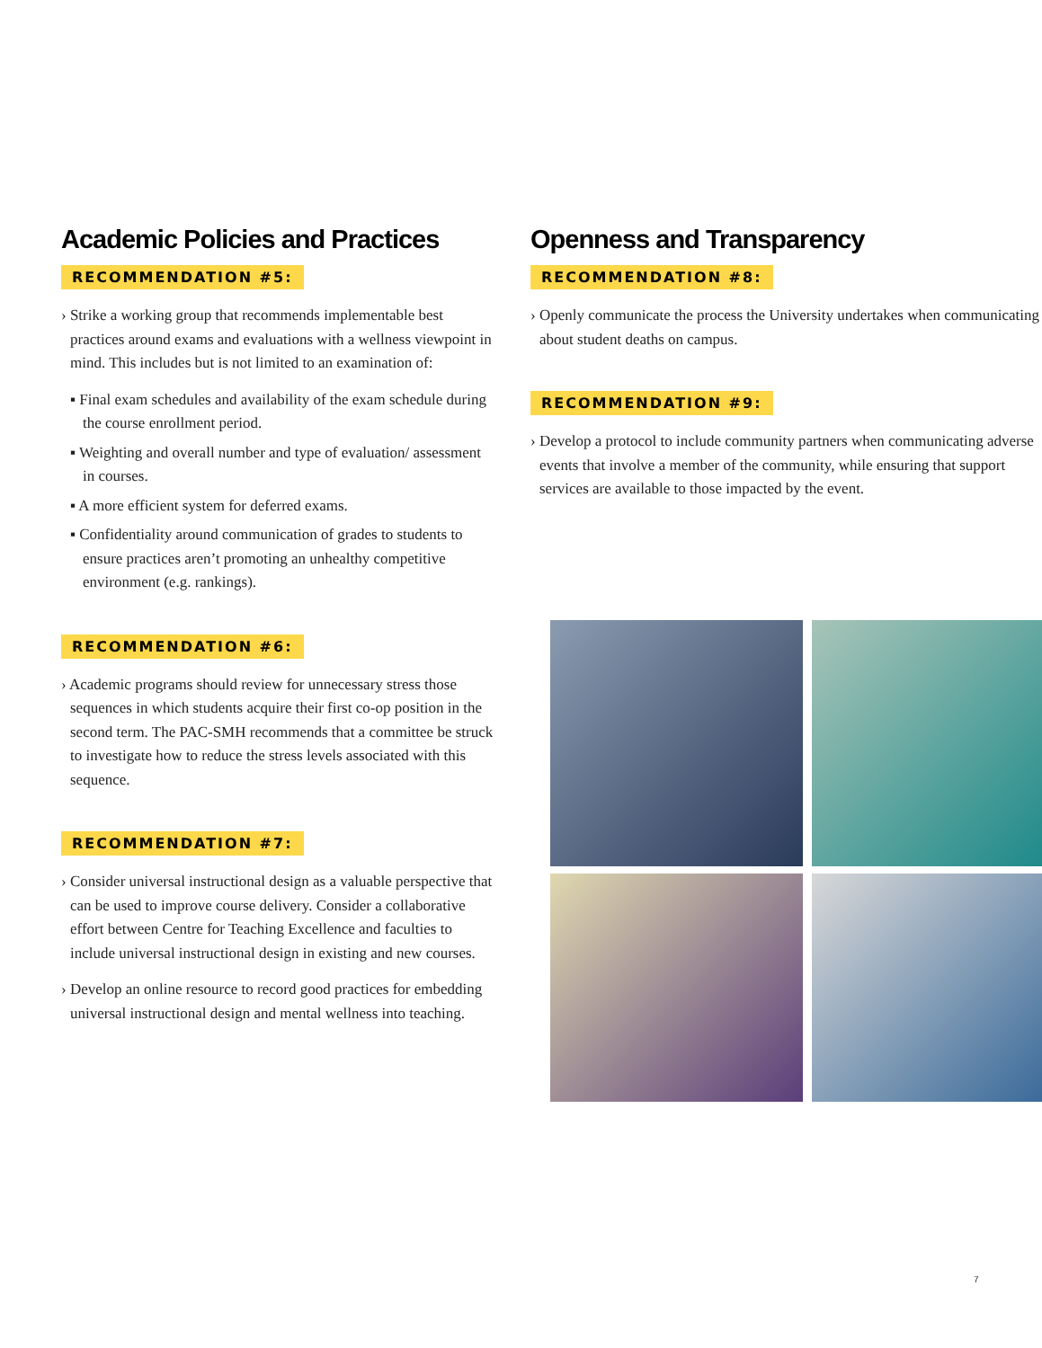Academic Policies and Practices
RECOMMENDATION #5:
› Strike a working group that recommends implementable best practices around exams and evaluations with a wellness viewpoint in mind. This includes but is not limited to an examination of:
▪ Final exam schedules and availability of the exam schedule during the course enrollment period.
▪ Weighting and overall number and type of evaluation/ assessment in courses.
▪ A more efficient system for deferred exams.
▪ Confidentiality around communication of grades to students to ensure practices aren’t promoting an unhealthy competitive environment (e.g. rankings).
RECOMMENDATION #6:
› Academic programs should review for unnecessary stress those sequences in which students acquire their first co-op position in the second term. The PAC-SMH recommends that a committee be struck to investigate how to reduce the stress levels associated with this sequence.
RECOMMENDATION #7:
› Consider universal instructional design as a valuable perspective that can be used to improve course delivery. Consider a collaborative effort between Centre for Teaching Excellence and faculties to include universal instructional design in existing and new courses.
› Develop an online resource to record good practices for embedding universal instructional design and mental wellness into teaching.
Openness and Transparency
RECOMMENDATION #8:
› Openly communicate the process the University undertakes when communicating about student deaths on campus.
RECOMMENDATION #9:
› Develop a protocol to include community partners when communicating adverse events that involve a member of the community, while ensuring that support services are available to those impacted by the event.
7